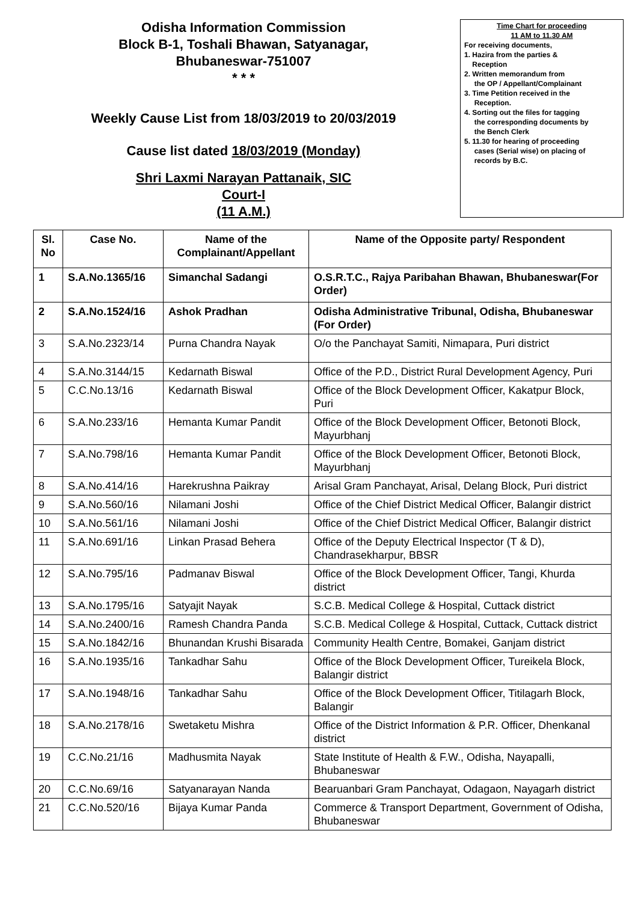Odisha Information Commission
Block B-1, Toshali Bhawan, Satyanagar,
Bhubaneswar-751007
* * *
Weekly Cause List from 18/03/2019 to 20/03/2019
Cause list dated 18/03/2019 (Monday)
Shri Laxmi Narayan Pattanaik, SIC
Court-I
(11 A.M.)
Time Chart for proceeding
11 AM to 11.30 AM
For receiving documents,
1. Hazira from the parties &
Reception
2. Written memorandum from
the OP / Appellant/Complainant
3. Time Petition received in the
Reception.
4. Sorting out the files for tagging
the corresponding documents by
the Bench Clerk
5. 11.30 for hearing of proceeding
cases (Serial wise) on placing of
records by B.C.
| Sl. No | Case No. | Name of the Complainant/Appellant | Name of the Opposite party/ Respondent |
| --- | --- | --- | --- |
| 1 | S.A.No.1365/16 | Simanchal Sadangi | O.S.R.T.C., Rajya Paribahan Bhawan, Bhubaneswar(For Order) |
| 2 | S.A.No.1524/16 | Ashok Pradhan | Odisha Administrative Tribunal, Odisha, Bhubaneswar (For Order) |
| 3 | S.A.No.2323/14 | Purna Chandra Nayak | O/o the Panchayat Samiti, Nimapara, Puri district |
| 4 | S.A.No.3144/15 | Kedarnath Biswal | Office of the P.D., District Rural Development Agency, Puri |
| 5 | C.C.No.13/16 | Kedarnath Biswal | Office of the Block Development Officer, Kakatpur Block, Puri |
| 6 | S.A.No.233/16 | Hemanta Kumar Pandit | Office of the Block Development Officer, Betonoti Block, Mayurbhanj |
| 7 | S.A.No.798/16 | Hemanta Kumar Pandit | Office of the Block Development Officer, Betonoti Block, Mayurbhanj |
| 8 | S.A.No.414/16 | Harekrushna Paikray | Arisal Gram Panchayat, Arisal, Delang Block, Puri district |
| 9 | S.A.No.560/16 | Nilamani Joshi | Office of the Chief District Medical Officer, Balangir district |
| 10 | S.A.No.561/16 | Nilamani Joshi | Office of the Chief District Medical Officer, Balangir district |
| 11 | S.A.No.691/16 | Linkan Prasad Behera | Office of the Deputy Electrical Inspector (T & D), Chandrasekharpur, BBSR |
| 12 | S.A.No.795/16 | Padmanav Biswal | Office of the Block Development Officer, Tangi, Khurda district |
| 13 | S.A.No.1795/16 | Satyajit Nayak | S.C.B. Medical College & Hospital, Cuttack district |
| 14 | S.A.No.2400/16 | Ramesh Chandra Panda | S.C.B. Medical College & Hospital, Cuttack, Cuttack district |
| 15 | S.A.No.1842/16 | Bhunandan Krushi Bisarada | Community Health Centre, Bomakei, Ganjam district |
| 16 | S.A.No.1935/16 | Tankadhar Sahu | Office of the Block Development Officer, Tureikela Block, Balangir district |
| 17 | S.A.No.1948/16 | Tankadhar Sahu | Office of the Block Development Officer, Titilagarh Block, Balangir |
| 18 | S.A.No.2178/16 | Swetaketu Mishra | Office of the District Information & P.R. Officer, Dhenkanal district |
| 19 | C.C.No.21/16 | Madhusmita Nayak | State Institute of Health & F.W., Odisha, Nayapalli, Bhubaneswar |
| 20 | C.C.No.69/16 | Satyanarayan Nanda | Bearuanbari Gram Panchayat, Odagaon, Nayagarh district |
| 21 | C.C.No.520/16 | Bijaya Kumar Panda | Commerce & Transport Department, Government of Odisha, Bhubaneswar |